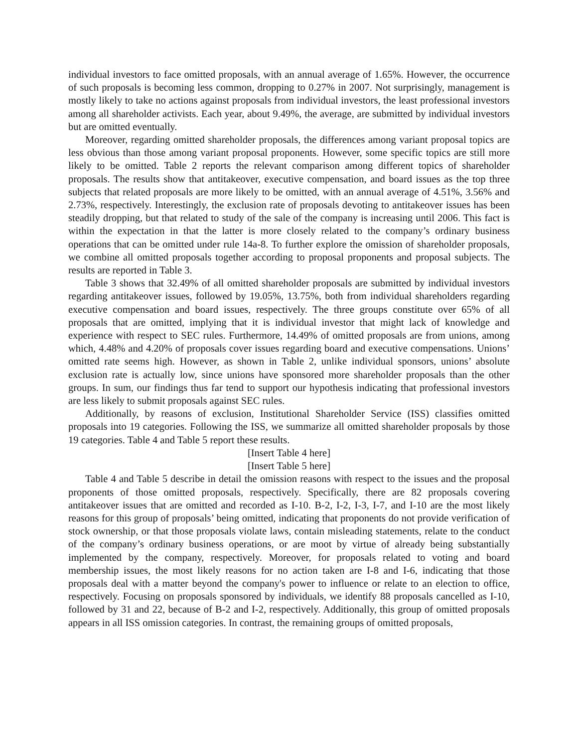individual investors to face omitted proposals, with an annual average of 1.65%. However, the occurrence of such proposals is becoming less common, dropping to 0.27% in 2007. Not surprisingly, management is mostly likely to take no actions against proposals from individual investors, the least professional investors among all shareholder activists. Each year, about 9.49%, the average, are submitted by individual investors but are omitted eventually.
Moreover, regarding omitted shareholder proposals, the differences among variant proposal topics are less obvious than those among variant proposal proponents. However, some specific topics are still more likely to be omitted. Table 2 reports the relevant comparison among different topics of shareholder proposals. The results show that antitakeover, executive compensation, and board issues as the top three subjects that related proposals are more likely to be omitted, with an annual average of 4.51%, 3.56% and 2.73%, respectively. Interestingly, the exclusion rate of proposals devoting to antitakeover issues has been steadily dropping, but that related to study of the sale of the company is increasing until 2006. This fact is within the expectation in that the latter is more closely related to the company’s ordinary business operations that can be omitted under rule 14a-8. To further explore the omission of shareholder proposals, we combine all omitted proposals together according to proposal proponents and proposal subjects. The results are reported in Table 3.
Table 3 shows that 32.49% of all omitted shareholder proposals are submitted by individual investors regarding antitakeover issues, followed by 19.05%, 13.75%, both from individual shareholders regarding executive compensation and board issues, respectively. The three groups constitute over 65% of all proposals that are omitted, implying that it is individual investor that might lack of knowledge and experience with respect to SEC rules. Furthermore, 14.49% of omitted proposals are from unions, among which, 4.48% and 4.20% of proposals cover issues regarding board and executive compensations. Unions’ omitted rate seems high. However, as shown in Table 2, unlike individual sponsors, unions’ absolute exclusion rate is actually low, since unions have sponsored more shareholder proposals than the other groups. In sum, our findings thus far tend to support our hypothesis indicating that professional investors are less likely to submit proposals against SEC rules.
Additionally, by reasons of exclusion, Institutional Shareholder Service (ISS) classifies omitted proposals into 19 categories. Following the ISS, we summarize all omitted shareholder proposals by those 19 categories. Table 4 and Table 5 report these results.
[Insert Table 4 here]
[Insert Table 5 here]
Table 4 and Table 5 describe in detail the omission reasons with respect to the issues and the proposal proponents of those omitted proposals, respectively. Specifically, there are 82 proposals covering antitakeover issues that are omitted and recorded as I-10. B-2, I-2, I-3, I-7, and I-10 are the most likely reasons for this group of proposals’ being omitted, indicating that proponents do not provide verification of stock ownership, or that those proposals violate laws, contain misleading statements, relate to the conduct of the company’s ordinary business operations, or are moot by virtue of already being substantially implemented by the company, respectively. Moreover, for proposals related to voting and board membership issues, the most likely reasons for no action taken are I-8 and I-6, indicating that those proposals deal with a matter beyond the company's power to influence or relate to an election to office, respectively. Focusing on proposals sponsored by individuals, we identify 88 proposals cancelled as I-10, followed by 31 and 22, because of B-2 and I-2, respectively. Additionally, this group of omitted proposals appears in all ISS omission categories. In contrast, the remaining groups of omitted proposals,